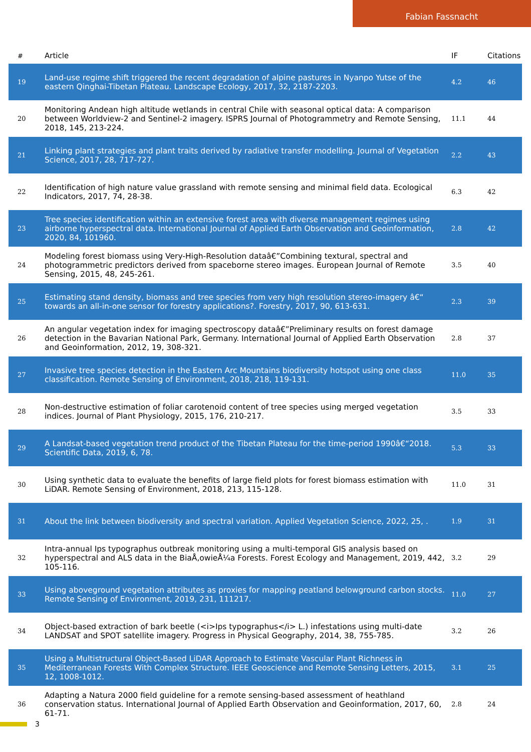Fabian Fassnacht
| # | Article | IF | Citations |
| --- | --- | --- | --- |
| 19 | Land-use regime shift triggered the recent degradation of alpine pastures in Nyanpo Yutse of the eastern Qinghai-Tibetan Plateau. Landscape Ecology, 2017, 32, 2187-2203. | 4.2 | 46 |
| 20 | Monitoring Andean high altitude wetlands in central Chile with seasonal optical data: A comparison between Worldview-2 and Sentinel-2 imagery. ISPRS Journal of Photogrammetry and Remote Sensing, 2018, 145, 213-224. | 11.1 | 44 |
| 21 | Linking plant strategies and plant traits derived by radiative transfer modelling. Journal of Vegetation Science, 2017, 28, 717-727. | 2.2 | 43 |
| 22 | Identification of high nature value grassland with remote sensing and minimal field data. Ecological Indicators, 2017, 74, 28-38. | 6.3 | 42 |
| 23 | Tree species identification within an extensive forest area with diverse management regimes using airborne hyperspectral data. International Journal of Applied Earth Observation and Geoinformation, 2020, 84, 101960. | 2.8 | 42 |
| 24 | Modeling forest biomass using Very-High-Resolution dataâ€”Combining textural, spectral and photogrammetric predictors derived from spaceborne stereo images. European Journal of Remote Sensing, 2015, 48, 245-261. | 3.5 | 40 |
| 25 | Estimating stand density, biomass and tree species from very high resolution stereo-imagery â€“ towards an all-in-one sensor for forestry applications?. Forestry, 2017, 90, 613-631. | 2.3 | 39 |
| 26 | An angular vegetation index for imaging spectroscopy dataâ€”Preliminary results on forest damage detection in the Bavarian National Park, Germany. International Journal of Applied Earth Observation and Geoinformation, 2012, 19, 308-321. | 2.8 | 37 |
| 27 | Invasive tree species detection in the Eastern Arc Mountains biodiversity hotspot using one class classification. Remote Sensing of Environment, 2018, 218, 119-131. | 11.0 | 35 |
| 28 | Non-destructive estimation of foliar carotenoid content of tree species using merged vegetation indices. Journal of Plant Physiology, 2015, 176, 210-217. | 3.5 | 33 |
| 29 | A Landsat-based vegetation trend product of the Tibetan Plateau for the time-period 1990â€“2018. Scientific Data, 2019, 6, 78. | 5.3 | 33 |
| 30 | Using synthetic data to evaluate the benefits of large field plots for forest biomass estimation with LiDAR. Remote Sensing of Environment, 2018, 213, 115-128. | 11.0 | 31 |
| 31 | About the link between biodiversity and spectral variation. Applied Vegetation Science, 2022, 25, . | 1.9 | 31 |
| 32 | Intra-annual Ips typographus outbreak monitoring using a multi-temporal GIS analysis based on hyperspectral and ALS data in the BiaÅ‚owieÅ¼a Forests. Forest Ecology and Management, 2019, 442, 105-116. | 3.2 | 29 |
| 33 | Using aboveground vegetation attributes as proxies for mapping peatland belowground carbon stocks. Remote Sensing of Environment, 2019, 231, 111217. | 11.0 | 27 |
| 34 | Object-based extraction of bark beetle (<i>Ips typographus</i> L.) infestations using multi-date LANDSAT and SPOT satellite imagery. Progress in Physical Geography, 2014, 38, 755-785. | 3.2 | 26 |
| 35 | Using a Multistructural Object-Based LiDAR Approach to Estimate Vascular Plant Richness in Mediterranean Forests With Complex Structure. IEEE Geoscience and Remote Sensing Letters, 2015, 12, 1008-1012. | 3.1 | 25 |
| 36 | Adapting a Natura 2000 field guideline for a remote sensing-based assessment of heathland conservation status. International Journal of Applied Earth Observation and Geoinformation, 2017, 60, 61-71. | 2.8 | 24 |
3